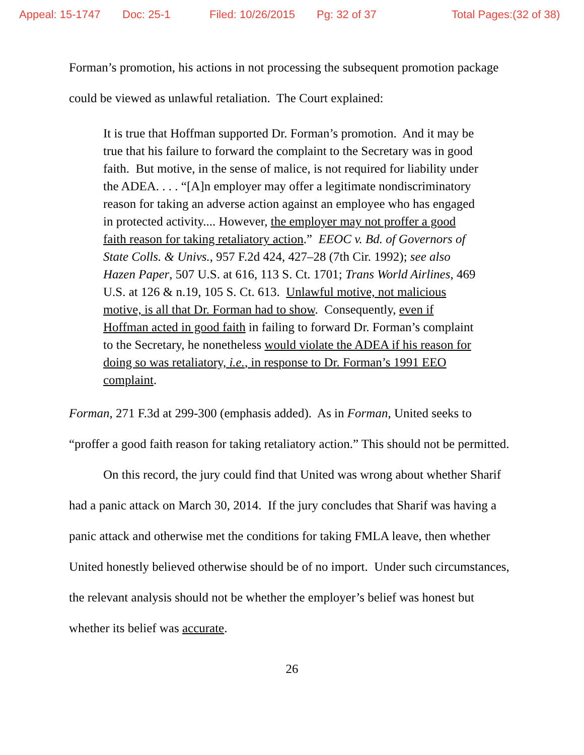Appeal: 15-1747 Doc: 25-1 Filed: 10/26/2015 Pg: 32 of 37 Total Pages:(32 of 38)
Forman’s promotion, his actions in not processing the subsequent promotion package could be viewed as unlawful retaliation. The Court explained:
It is true that Hoffman supported Dr. Forman’s promotion. And it may be true that his failure to forward the complaint to the Secretary was in good faith. But motive, in the sense of malice, is not required for liability under the ADEA. . . . “[A]n employer may offer a legitimate nondiscriminatory reason for taking an adverse action against an employee who has engaged in protected activity.... However, the employer may not proffer a good faith reason for taking retaliatory action.” EEOC v. Bd. of Governors of State Colls. & Univs., 957 F.2d 424, 427–28 (7th Cir. 1992); see also Hazen Paper, 507 U.S. at 616, 113 S. Ct. 1701; Trans World Airlines, 469 U.S. at 126 & n.19, 105 S. Ct. 613. Unlawful motive, not malicious motive, is all that Dr. Forman had to show. Consequently, even if Hoffman acted in good faith in failing to forward Dr. Forman’s complaint to the Secretary, he nonetheless would violate the ADEA if his reason for doing so was retaliatory, i.e., in response to Dr. Forman’s 1991 EEO complaint.
Forman, 271 F.3d at 299-300 (emphasis added). As in Forman, United seeks to “proffer a good faith reason for taking retaliatory action.” This should not be permitted.
On this record, the jury could find that United was wrong about whether Sharif had a panic attack on March 30, 2014. If the jury concludes that Sharif was having a panic attack and otherwise met the conditions for taking FMLA leave, then whether United honestly believed otherwise should be of no import. Under such circumstances, the relevant analysis should not be whether the employer’s belief was honest but whether its belief was accurate.
26